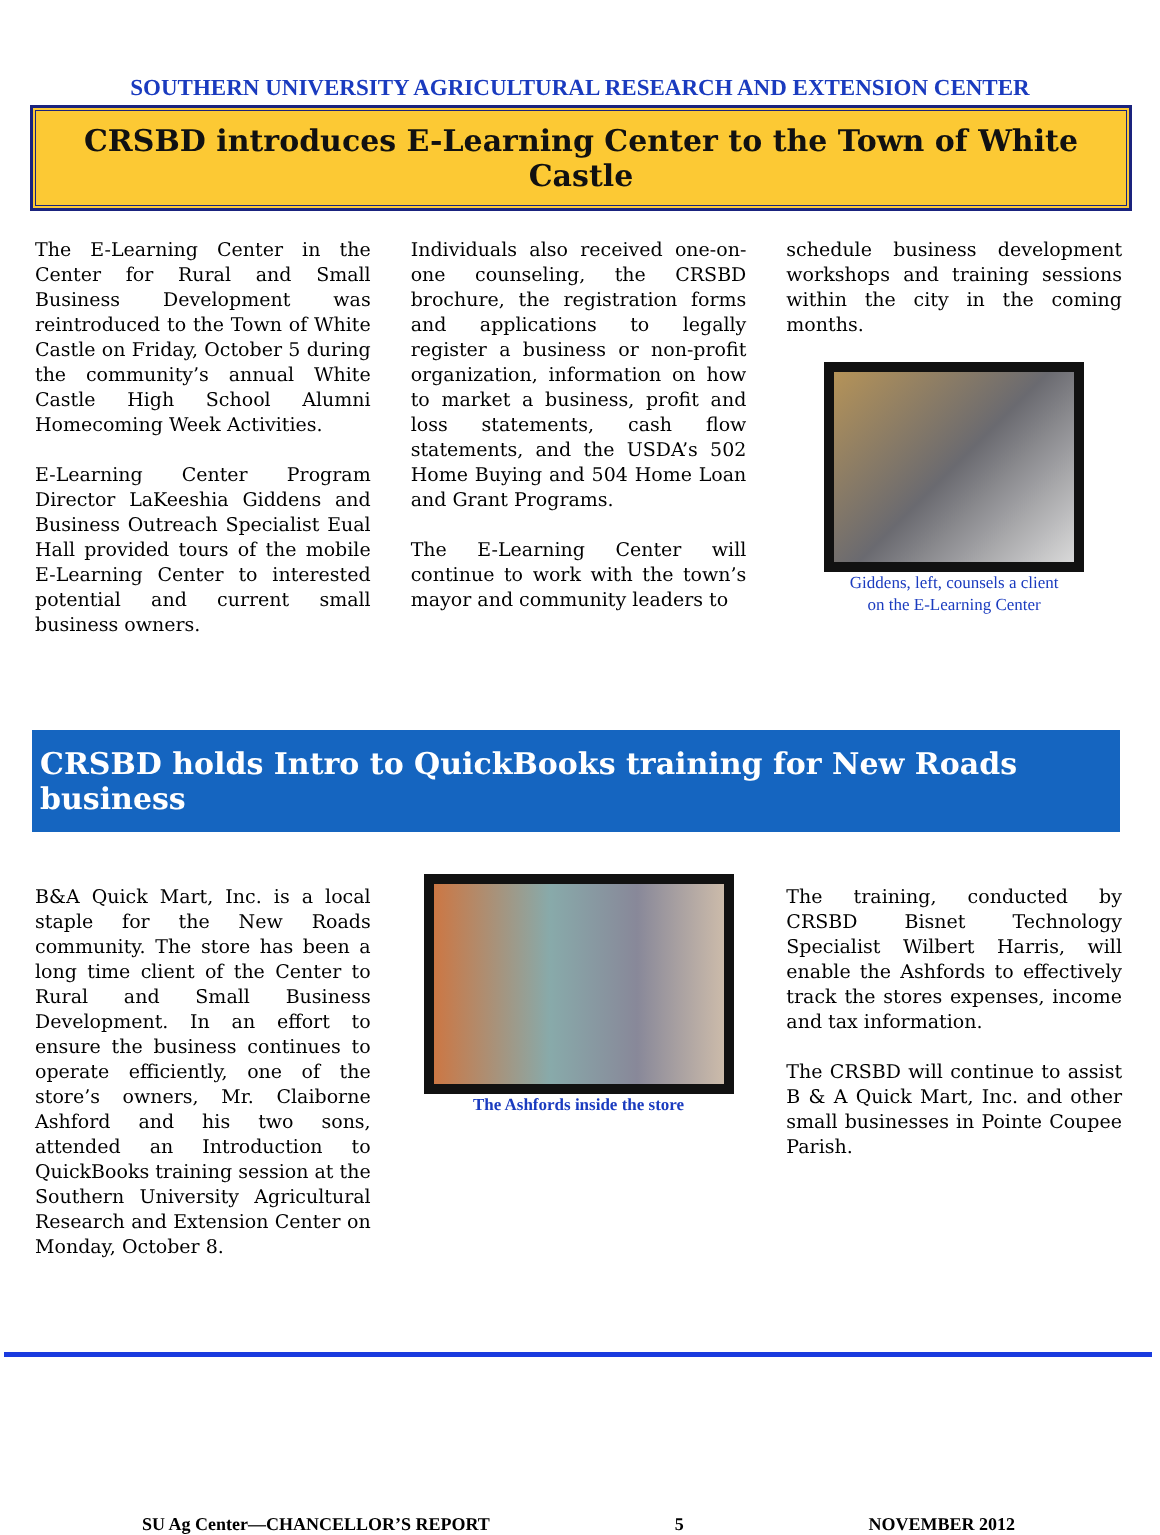SOUTHERN UNIVERSITY AGRICULTURAL RESEARCH AND EXTENSION CENTER
CRSBD introduces E-Learning Center to the Town of White Castle
The E-Learning Center in the Center for Rural and Small Business Development was reintroduced to the Town of White Castle on Friday, October 5 during the community’s annual White Castle High School Alumni Homecoming Week Activities.
E-Learning Center Program Director LaKeeshia Giddens and Business Outreach Specialist Eual Hall provided tours of the mobile E-Learning Center to interested potential and current small business owners.
Individuals also received one-on-one counseling, the CRSBD brochure, the registration forms and applications to legally register a business or non-profit organization, information on how to market a business, profit and loss statements, cash flow statements, and the USDA’s 502 Home Buying and 504 Home Loan and Grant Programs.
The E-Learning Center will continue to work with the town’s mayor and community leaders to
schedule business development workshops and training sessions within the city in the coming months.
Giddens, left, counsels a client
on the E-Learning Center
CRSBD holds Intro to QuickBooks training for New Roads business
B&A Quick Mart, Inc. is a local staple for the New Roads community. The store has been a long time client of the Center to Rural and Small Business Development. In an effort to ensure the business continues to operate efficiently, one of the store’s owners, Mr. Claiborne Ashford and his two sons, attended an Introduction to QuickBooks training session at the Southern University Agricultural Research and Extension Center on Monday, October 8.
The Ashfords inside the store
The training, conducted by CRSBD Bisnet Technology Specialist Wilbert Harris, will enable the Ashfords to effectively track the stores expenses, income and tax information.
The CRSBD will continue to assist B & A Quick Mart, Inc. and other small businesses in Pointe Coupee Parish.
SU Ag Center—CHANCELLOR’S REPORT 5 NOVEMBER 2012